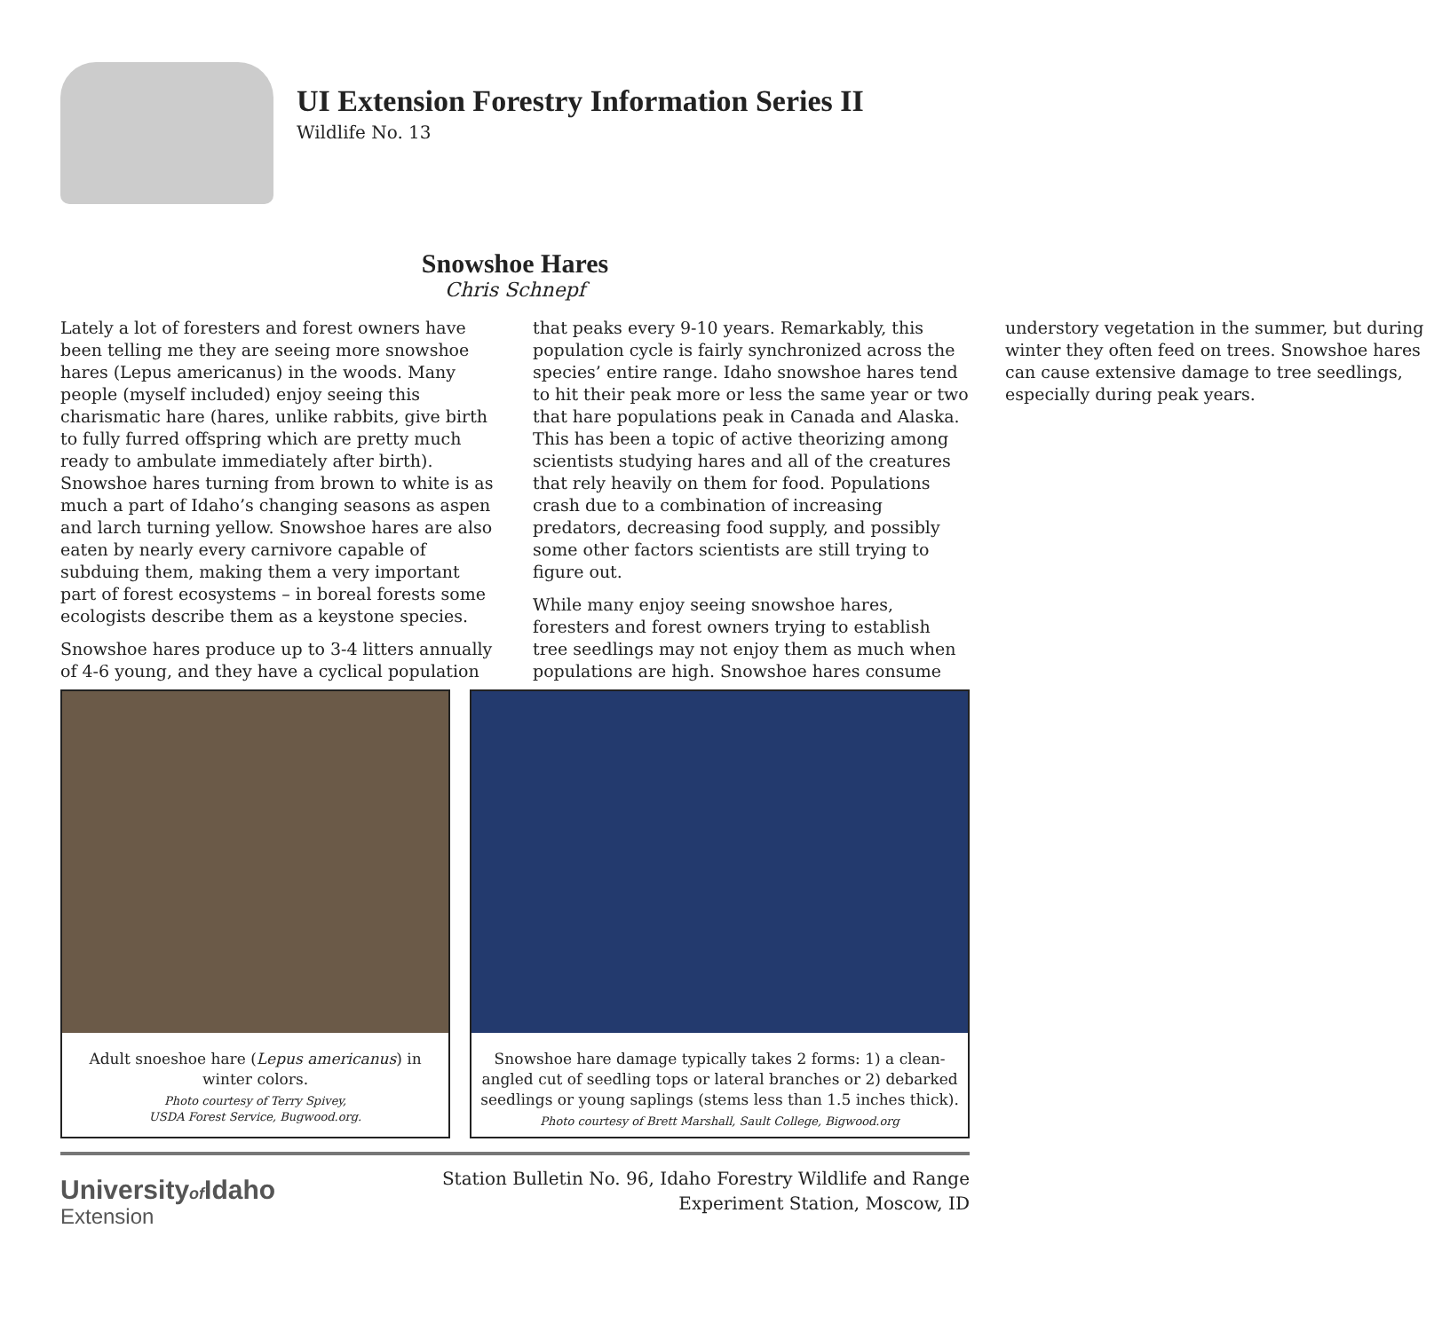UI Extension Forestry Information Series II
Wildlife No. 13
Snowshoe Hares
Chris Schnepf
Lately a lot of foresters and forest owners have been telling me they are seeing more snowshoe hares (Lepus americanus) in the woods. Many people (myself included) enjoy seeing this charismatic hare (hares, unlike rabbits, give birth to fully furred offspring which are pretty much ready to ambulate immediately after birth). Snowshoe hares turning from brown to white is as much a part of Idaho’s changing seasons as aspen and larch turning yellow. Snowshoe hares are also eaten by nearly every carnivore capable of subduing them, making them a very important part of forest ecosystems – in boreal forests some ecologists describe them as a keystone species.
Snowshoe hares produce up to 3-4 litters annually of 4-6 young, and they have a cyclical population that peaks every 9-10 years. Remarkably, this population cycle is fairly synchronized across the species’ entire range. Idaho snowshoe hares tend to hit their peak more or less the same year or two that hare populations peak in Canada and Alaska. This has been a topic of active theorizing among scientists studying hares and all of the creatures that rely heavily on them for food. Populations crash due to a combination of increasing predators, decreasing food supply, and possibly some other factors scientists are still trying to figure out.
While many enjoy seeing snowshoe hares, foresters and forest owners trying to establish tree seedlings may not enjoy them as much when populations are high. Snowshoe hares consume understory vegetation in the summer, but during winter they often feed on trees. Snowshoe hares can cause extensive damage to tree seedlings, especially during peak years.
Adult snoeshoe hare (Lepus americanus) in winter colors.
Photo courtesy of Terry Spivey,
USDA Forest Service, Bugwood.org.
Snowshoe hare damage typically takes 2 forms: 1) a clean-angled cut of seedling tops or lateral branches or 2) debarked seedlings or young saplings (stems less than 1.5 inches thick).
Photo courtesy of Brett Marshall, Sault College, Bigwood.org
Universityof Idaho
Extension
Station Bulletin No. 96, Idaho Forestry Wildlife and Range
Experiment Station, Moscow, ID